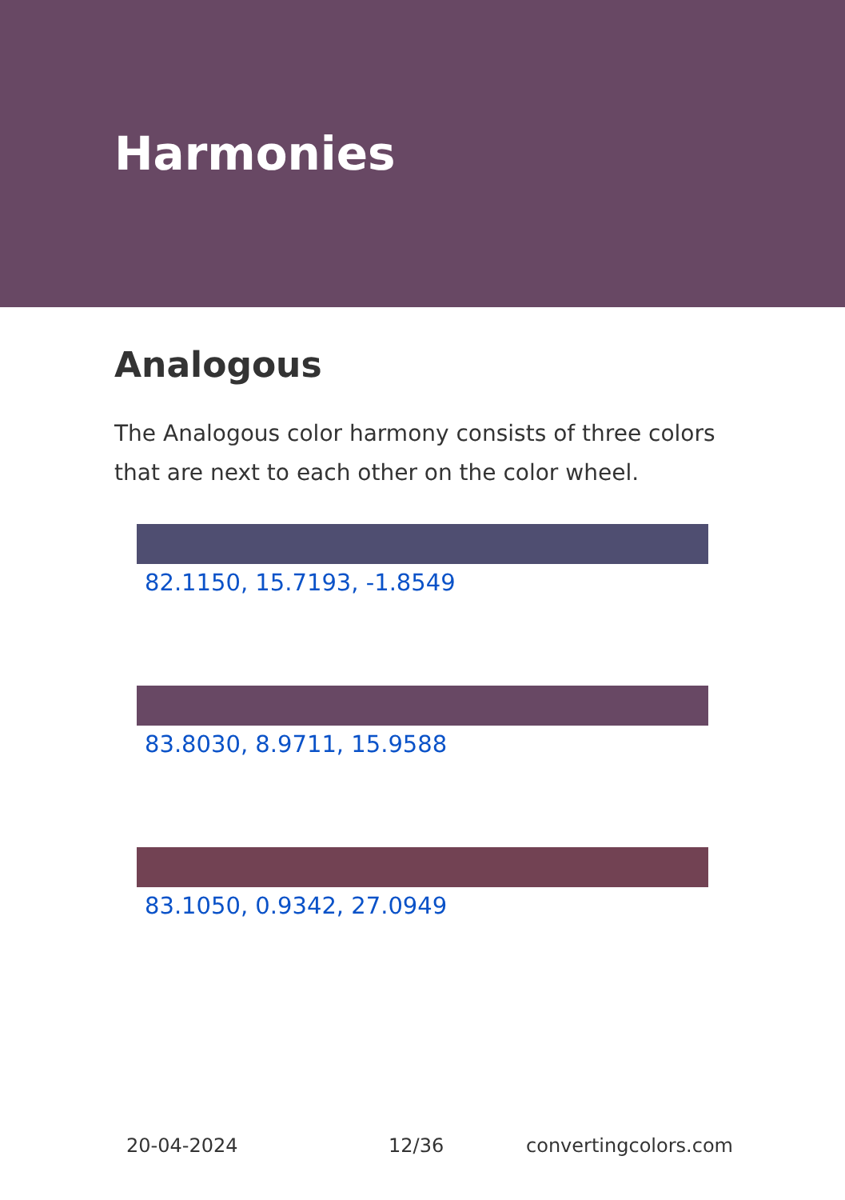Harmonies
Analogous
The Analogous color harmony consists of three colors that are next to each other on the color wheel.
82.1150, 15.7193, -1.8549
83.8030, 8.9711, 15.9588
83.1050, 0.9342, 27.0949
20-04-2024 12/36 convertingcolors.com